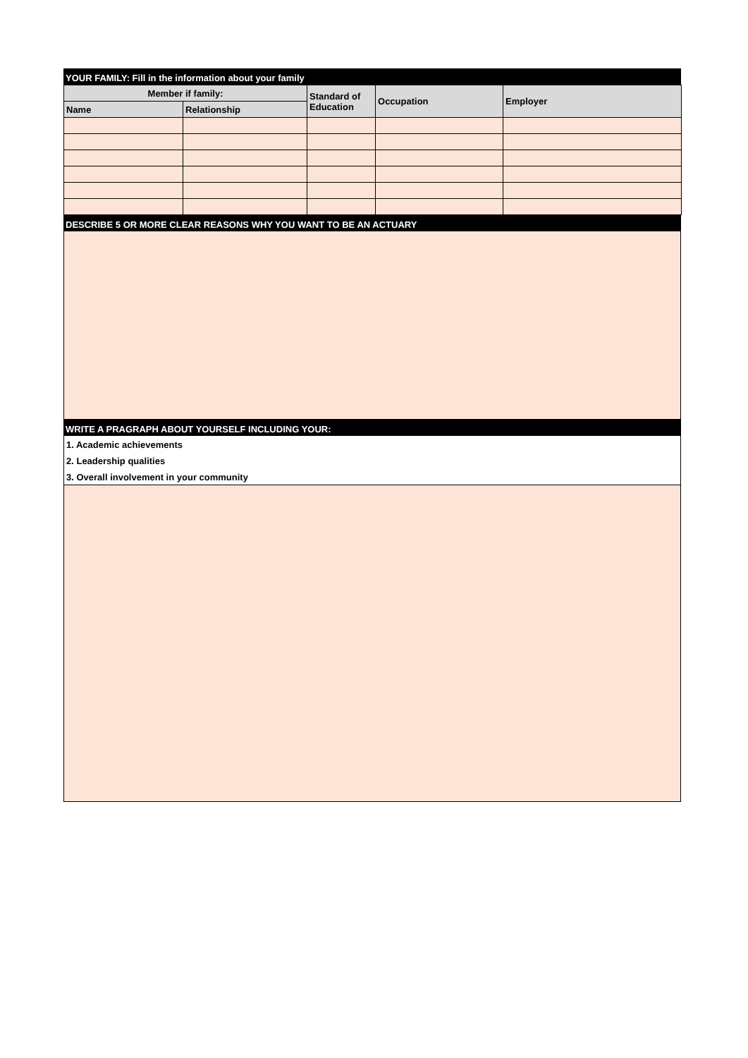YOUR FAMILY: Fill in the information about your family
| Member if family: | | Standard of Education | Occupation | Employer |
| --- | --- | --- | --- | --- |
| Name | Relationship | | | |
DESCRIBE 5 OR MORE CLEAR REASONS WHY YOU WANT TO BE AN ACTUARY
WRITE A PRAGRAPH ABOUT YOURSELF INCLUDING YOUR:
1. Academic achievements
2. Leadership qualities
3. Overall involvement in your community